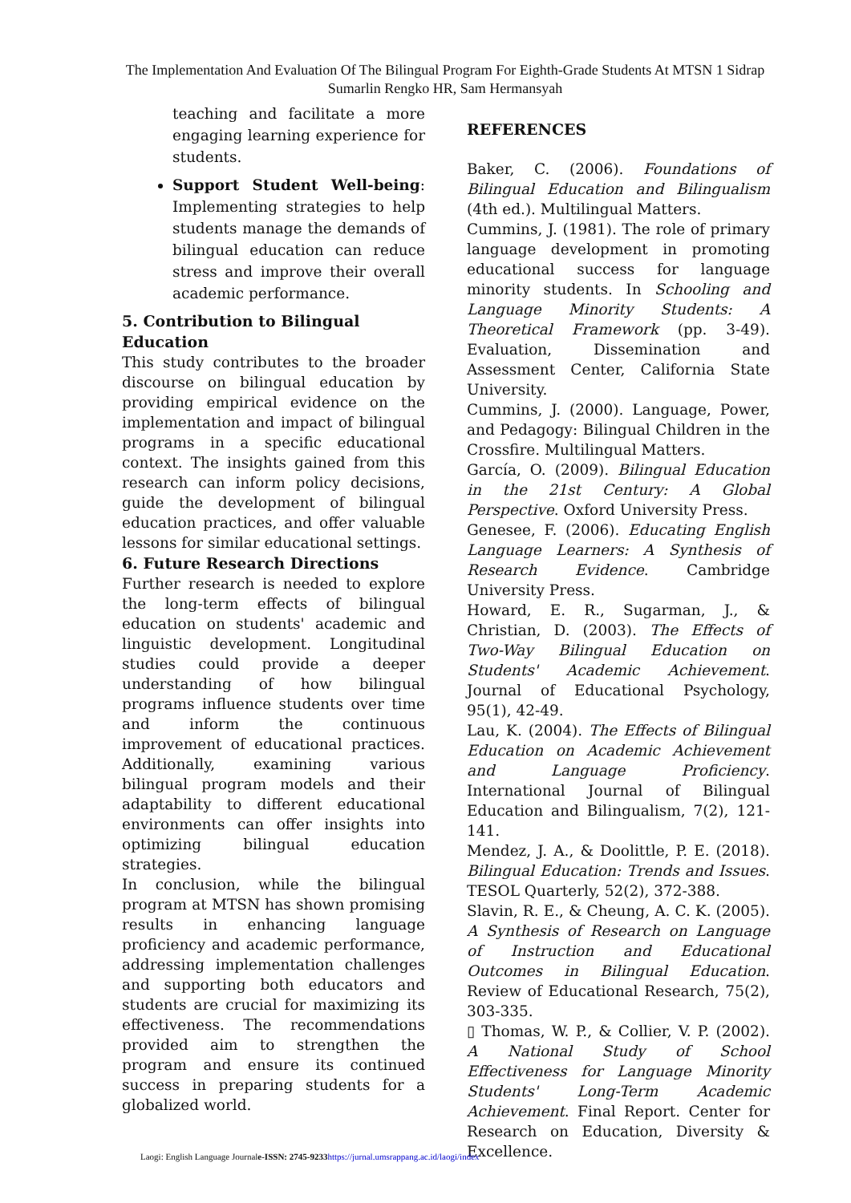The Implementation And Evaluation Of The Bilingual Program For Eighth-Grade Students At MTSN 1 Sidrap
Sumarlin Rengko HR, Sam Hermansyah
teaching and facilitate a more engaging learning experience for students.
Support Student Well-being: Implementing strategies to help students manage the demands of bilingual education can reduce stress and improve their overall academic performance.
5. Contribution to Bilingual Education
This study contributes to the broader discourse on bilingual education by providing empirical evidence on the implementation and impact of bilingual programs in a specific educational context. The insights gained from this research can inform policy decisions, guide the development of bilingual education practices, and offer valuable lessons for similar educational settings.
6. Future Research Directions
Further research is needed to explore the long-term effects of bilingual education on students' academic and linguistic development. Longitudinal studies could provide a deeper understanding of how bilingual programs influence students over time and inform the continuous improvement of educational practices. Additionally, examining various bilingual program models and their adaptability to different educational environments can offer insights into optimizing bilingual education strategies.
In conclusion, while the bilingual program at MTSN has shown promising results in enhancing language proficiency and academic performance, addressing implementation challenges and supporting both educators and students are crucial for maximizing its effectiveness. The recommendations provided aim to strengthen the program and ensure its continued success in preparing students for a globalized world.
REFERENCES
Baker, C. (2006). Foundations of Bilingual Education and Bilingualism (4th ed.). Multilingual Matters.
Cummins, J. (1981). The role of primary language development in promoting educational success for language minority students. In Schooling and Language Minority Students: A Theoretical Framework (pp. 3-49). Evaluation, Dissemination and Assessment Center, California State University.
Cummins, J. (2000). Language, Power, and Pedagogy: Bilingual Children in the Crossfire. Multilingual Matters.
García, O. (2009). Bilingual Education in the 21st Century: A Global Perspective. Oxford University Press.
Genesee, F. (2006). Educating English Language Learners: A Synthesis of Research Evidence. Cambridge University Press.
Howard, E. R., Sugarman, J., & Christian, D. (2003). The Effects of Two-Way Bilingual Education on Students' Academic Achievement. Journal of Educational Psychology, 95(1), 42-49.
Lau, K. (2004). The Effects of Bilingual Education on Academic Achievement and Language Proficiency. International Journal of Bilingual Education and Bilingualism, 7(2), 121-141.
Mendez, J. A., & Doolittle, P. E. (2018). Bilingual Education: Trends and Issues. TESOL Quarterly, 52(2), 372-388.
Slavin, R. E., & Cheung, A. C. K. (2005). A Synthesis of Research on Language of Instruction and Educational Outcomes in Bilingual Education. Review of Educational Research, 75(2), 303-335.
▯ Thomas, W. P., & Collier, V. P. (2002). A National Study of School Effectiveness for Language Minority Students' Long-Term Academic Achievement. Final Report. Center for Research on Education, Diversity & Excellence.
Laogi: English Language Journale-ISSN: 2745-9233 https://jurnal.umsrappang.ac.id/laogi/index